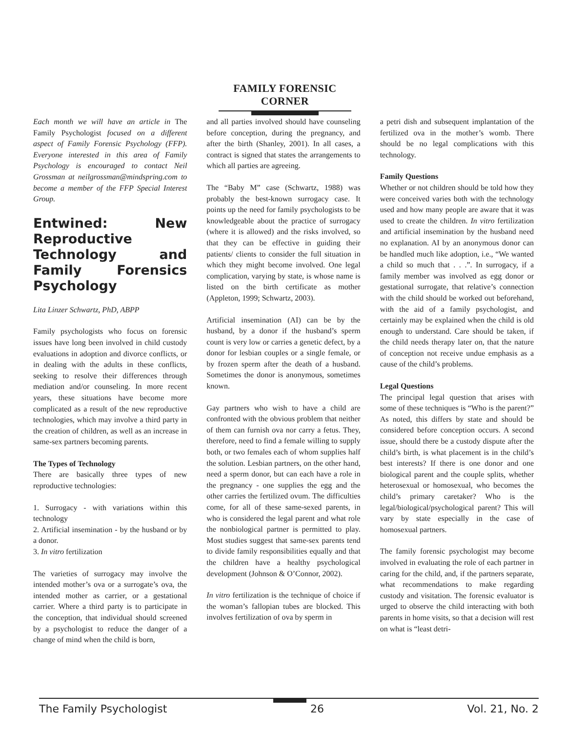FAMILY FORENSIC CORNER
Each month we will have an article in The Family Psychologist focused on a different aspect of Family Forensic Psychology (FFP). Everyone interested in this area of Family Psychology is encouraged to contact Neil Grossman at neilgrossman@mindspring.com to become a member of the FFP Special Interest Group.
Entwined: New Reproductive Technology and Family Forensics Psychology
Lita Linzer Schwartz, PhD, ABPP
Family psychologists who focus on forensic issues have long been involved in child custody evaluations in adoption and divorce conflicts, or in dealing with the adults in these conflicts, seeking to resolve their differences through mediation and/or counseling. In more recent years, these situations have become more complicated as a result of the new reproductive technologies, which may involve a third party in the creation of children, as well as an increase in same-sex partners becoming parents.
The Types of Technology
There are basically three types of new reproductive technologies:
1. Surrogacy - with variations within this technology
2. Artificial insemination - by the husband or by a donor.
3. In vitro fertilization
The varieties of surrogacy may involve the intended mother’s ova or a surrogate’s ova, the intended mother as carrier, or a gestational carrier. Where a third party is to participate in the conception, that individual should screened by a psychologist to reduce the danger of a change of mind when the child is born,
and all parties involved should have counseling before conception, during the pregnancy, and after the birth (Shanley, 2001). In all cases, a contract is signed that states the arrangements to which all parties are agreeing.
The “Baby M” case (Schwartz, 1988) was probably the best-known surrogacy case. It points up the need for family psychologists to be knowledgeable about the practice of surrogacy (where it is allowed) and the risks involved, so that they can be effective in guiding their patients/ clients to consider the full situation in which they might become involved. One legal complication, varying by state, is whose name is listed on the birth certificate as mother (Appleton, 1999; Schwartz, 2003).
Artificial insemination (AI) can be by the husband, by a donor if the husband’s sperm count is very low or carries a genetic defect, by a donor for lesbian couples or a single female, or by frozen sperm after the death of a husband. Sometimes the donor is anonymous, sometimes known.
Gay partners who wish to have a child are confronted with the obvious problem that neither of them can furnish ova nor carry a fetus. They, therefore, need to find a female willing to supply both, or two females each of whom supplies half the solution. Lesbian partners, on the other hand, need a sperm donor, but can each have a role in the pregnancy - one supplies the egg and the other carries the fertilized ovum. The difficulties come, for all of these same-sexed parents, in who is considered the legal parent and what role the nonbiological partner is permitted to play. Most studies suggest that same-sex parents tend to divide family responsibilities equally and that the children have a healthy psychological development (Johnson & O’Connor, 2002).
In vitro fertilization is the technique of choice if the woman’s fallopian tubes are blocked. This involves fertilization of ova by sperm in
a petri dish and subsequent implantation of the fertilized ova in the mother’s womb. There should be no legal complications with this technology.
Family Questions
Whether or not children should be told how they were conceived varies both with the technology used and how many people are aware that it was used to create the children. In vitro fertilization and artificial insemination by the husband need no explanation. AI by an anonymous donor can be handled much like adoption, i.e., “We wanted a child so much that . . .”. In surrogacy, if a family member was involved as egg donor or gestational surrogate, that relative’s connection with the child should be worked out beforehand, with the aid of a family psychologist, and certainly may be explained when the child is old enough to understand. Care should be taken, if the child needs therapy later on, that the nature of conception not receive undue emphasis as a cause of the child’s problems.
Legal Questions
The principal legal question that arises with some of these techniques is “Who is the parent?” As noted, this differs by state and should be considered before conception occurs. A second issue, should there be a custody dispute after the child’s birth, is what placement is in the child’s best interests? If there is one donor and one biological parent and the couple splits, whether heterosexual or homosexual, who becomes the child’s primary caretaker? Who is the legal/biological/psychological parent? This will vary by state especially in the case of homosexual partners.
The family forensic psychologist may become involved in evaluating the role of each partner in caring for the child, and, if the partners separate, what recommendations to make regarding custody and visitation. The forensic evaluator is urged to observe the child interacting with both parents in home visits, so that a decision will rest on what is “least detri-
The Family Psychologist 26 Vol. 21, No. 2